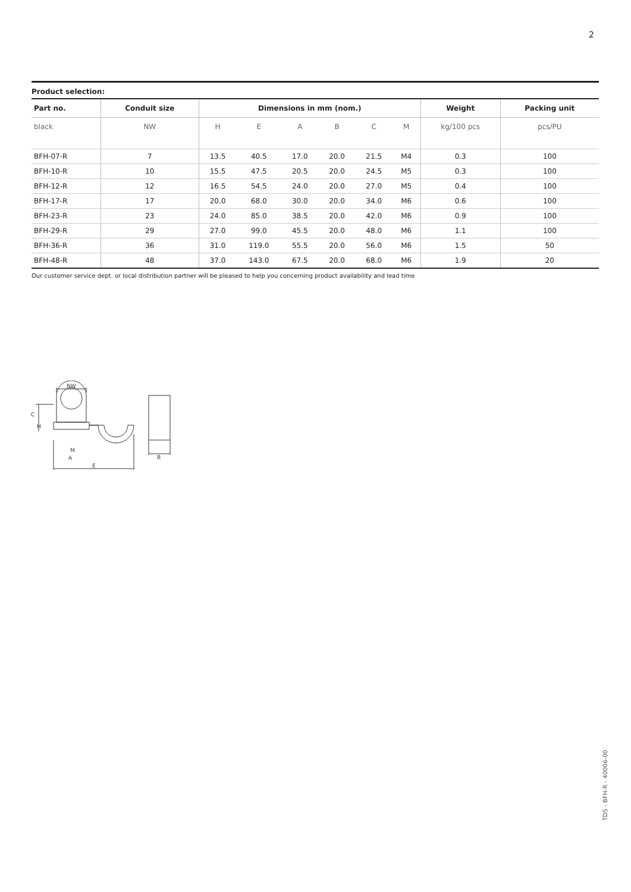2
Product selection:
| Part no. | Conduit size | Dimensions in mm (nom.) | | | | | | Weight | Packing unit |
| --- | --- | --- | --- | --- | --- | --- | --- | --- | --- |
| black | NW | H | E | A | B | C | M | kg/100 pcs | pcs/PU |
| BFH-07-R | 7 | 13.5 | 40.5 | 17.0 | 20.0 | 21.5 | M4 | 0.3 | 100 |
| BFH-10-R | 10 | 15.5 | 47.5 | 20.5 | 20.0 | 24.5 | M5 | 0.3 | 100 |
| BFH-12-R | 12 | 16.5 | 54.5 | 24.0 | 20.0 | 27.0 | M5 | 0.4 | 100 |
| BFH-17-R | 17 | 20.0 | 68.0 | 30.0 | 20.0 | 34.0 | M6 | 0.6 | 100 |
| BFH-23-R | 23 | 24.0 | 85.0 | 38.5 | 20.0 | 42.0 | M6 | 0.9 | 100 |
| BFH-29-R | 29 | 27.0 | 99.0 | 45.5 | 20.0 | 48.0 | M6 | 1.1 | 100 |
| BFH-36-R | 36 | 31.0 | 119.0 | 55.5 | 20.0 | 56.0 | M6 | 1.5 | 50 |
| BFH-48-R | 48 | 37.0 | 143.0 | 67.5 | 20.0 | 68.0 | M6 | 1.9 | 20 |
Our customer service dept. or local distribution partner will be pleased to help you concerning product availability and lead time
NW
M
A
E
B
C
H
TDS - BFH-R - 40006-00